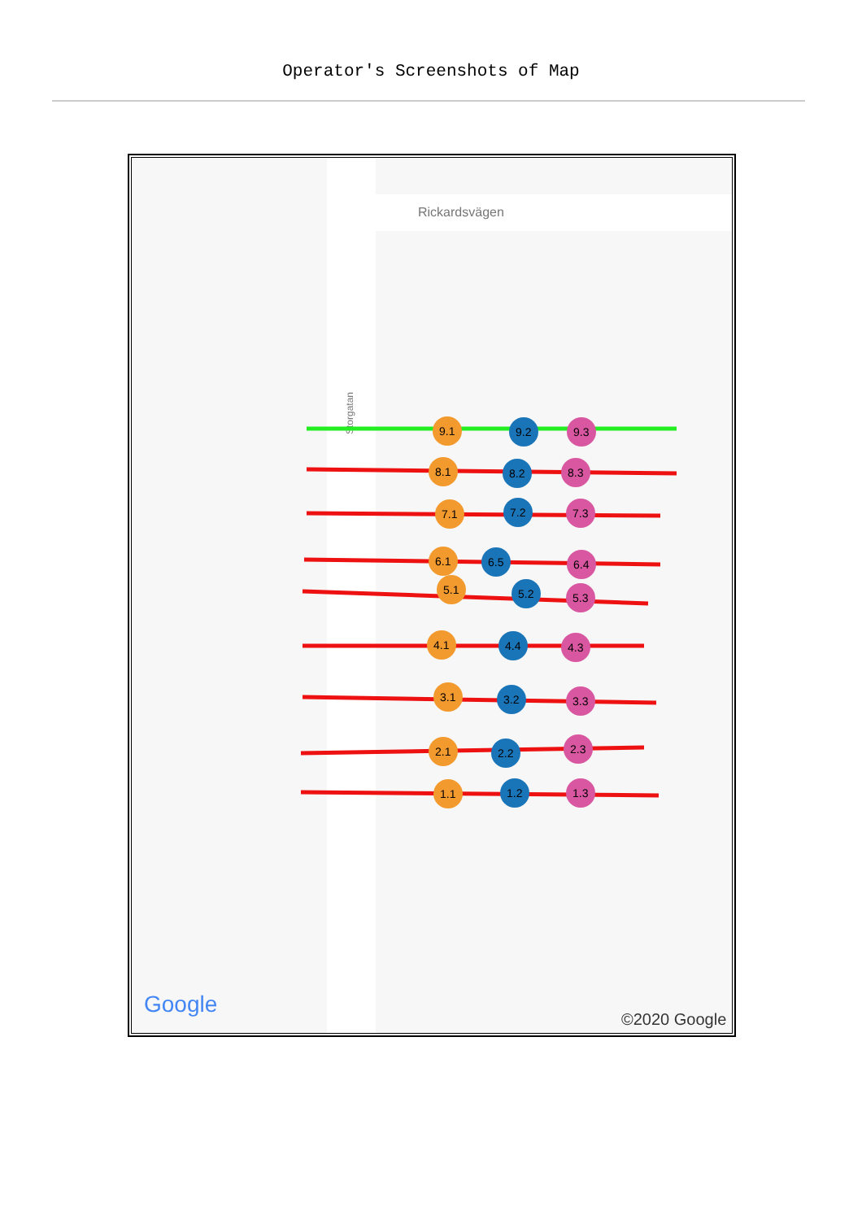Operator's Screenshots of Map
Rickardsvägen
Storgatan
9.1
9.2
9.3
8.1
8.2
8.3
7.1
7.2
7.3
6.1
6.5
6.4
5.1
5.2
5.3
4.1
4.4
4.3
3.1
3.2
3.3
2.1
2.2
2.3
1.1
1.2
1.3
Google
©2020 Google